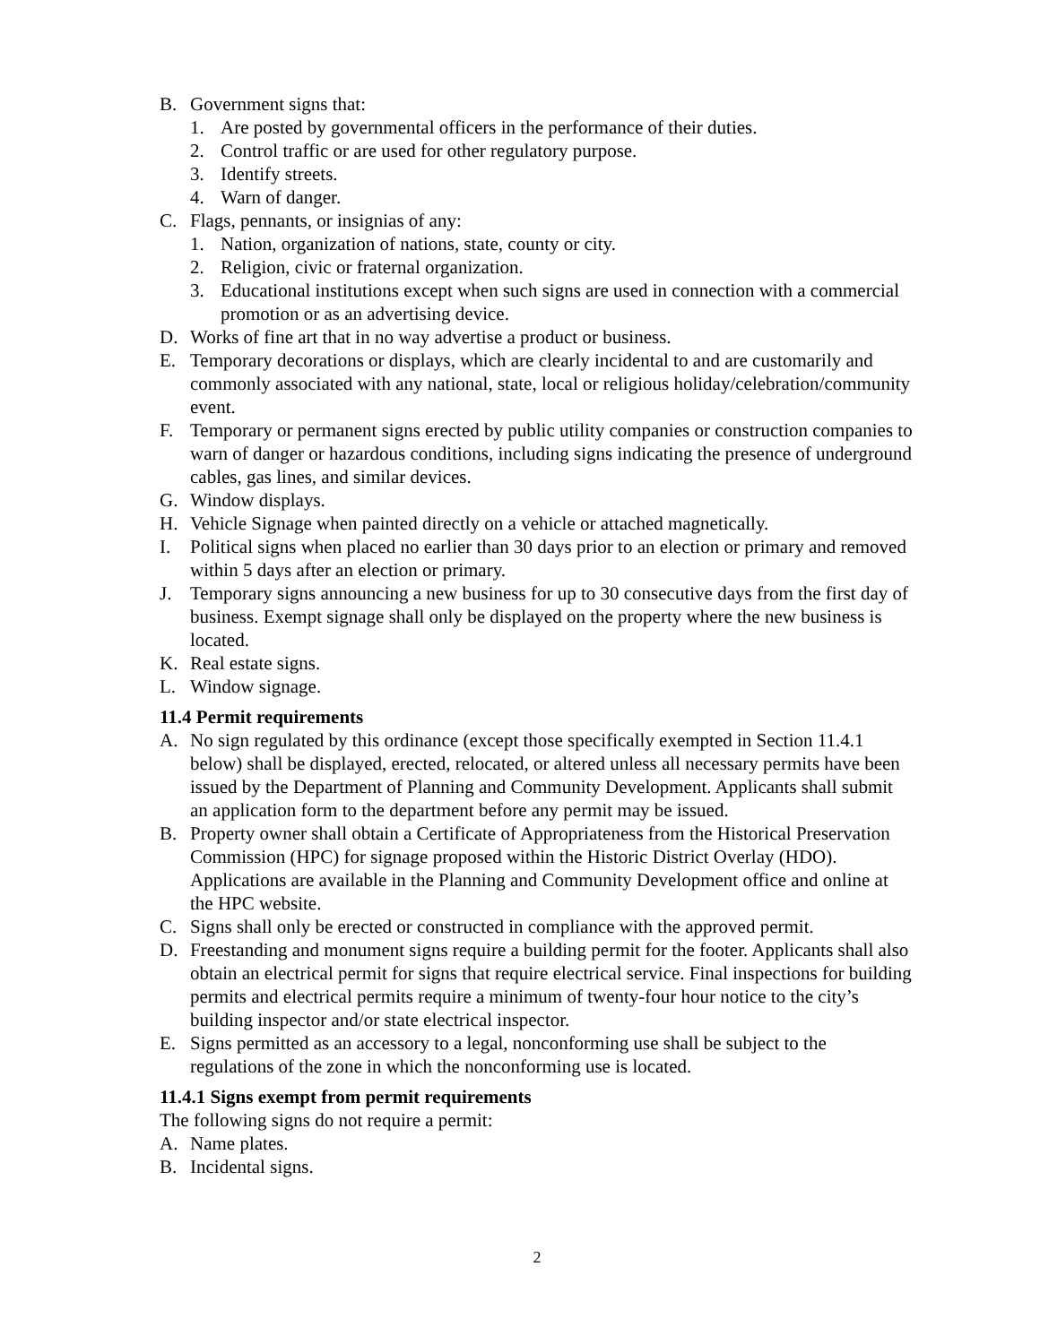B. Government signs that:
1. Are posted by governmental officers in the performance of their duties.
2. Control traffic or are used for other regulatory purpose.
3. Identify streets.
4. Warn of danger.
C. Flags, pennants, or insignias of any:
1. Nation, organization of nations, state, county or city.
2. Religion, civic or fraternal organization.
3. Educational institutions except when such signs are used in connection with a commercial promotion or as an advertising device.
D. Works of fine art that in no way advertise a product or business.
E. Temporary decorations or displays, which are clearly incidental to and are customarily and commonly associated with any national, state, local or religious holiday/celebration/community event.
F. Temporary or permanent signs erected by public utility companies or construction companies to warn of danger or hazardous conditions, including signs indicating the presence of underground cables, gas lines, and similar devices.
G. Window displays.
H. Vehicle Signage when painted directly on a vehicle or attached magnetically.
I. Political signs when placed no earlier than 30 days prior to an election or primary and removed within 5 days after an election or primary.
J. Temporary signs announcing a new business for up to 30 consecutive days from the first day of business. Exempt signage shall only be displayed on the property where the new business is located.
K. Real estate signs.
L. Window signage.
11.4 Permit requirements
A. No sign regulated by this ordinance (except those specifically exempted in Section 11.4.1 below) shall be displayed, erected, relocated, or altered unless all necessary permits have been issued by the Department of Planning and Community Development. Applicants shall submit an application form to the department before any permit may be issued.
B. Property owner shall obtain a Certificate of Appropriateness from the Historical Preservation Commission (HPC) for signage proposed within the Historic District Overlay (HDO). Applications are available in the Planning and Community Development office and online at the HPC website.
C. Signs shall only be erected or constructed in compliance with the approved permit.
D. Freestanding and monument signs require a building permit for the footer. Applicants shall also obtain an electrical permit for signs that require electrical service. Final inspections for building permits and electrical permits require a minimum of twenty-four hour notice to the city’s building inspector and/or state electrical inspector.
E. Signs permitted as an accessory to a legal, nonconforming use shall be subject to the regulations of the zone in which the nonconforming use is located.
11.4.1 Signs exempt from permit requirements
The following signs do not require a permit:
A. Name plates.
B. Incidental signs.
2